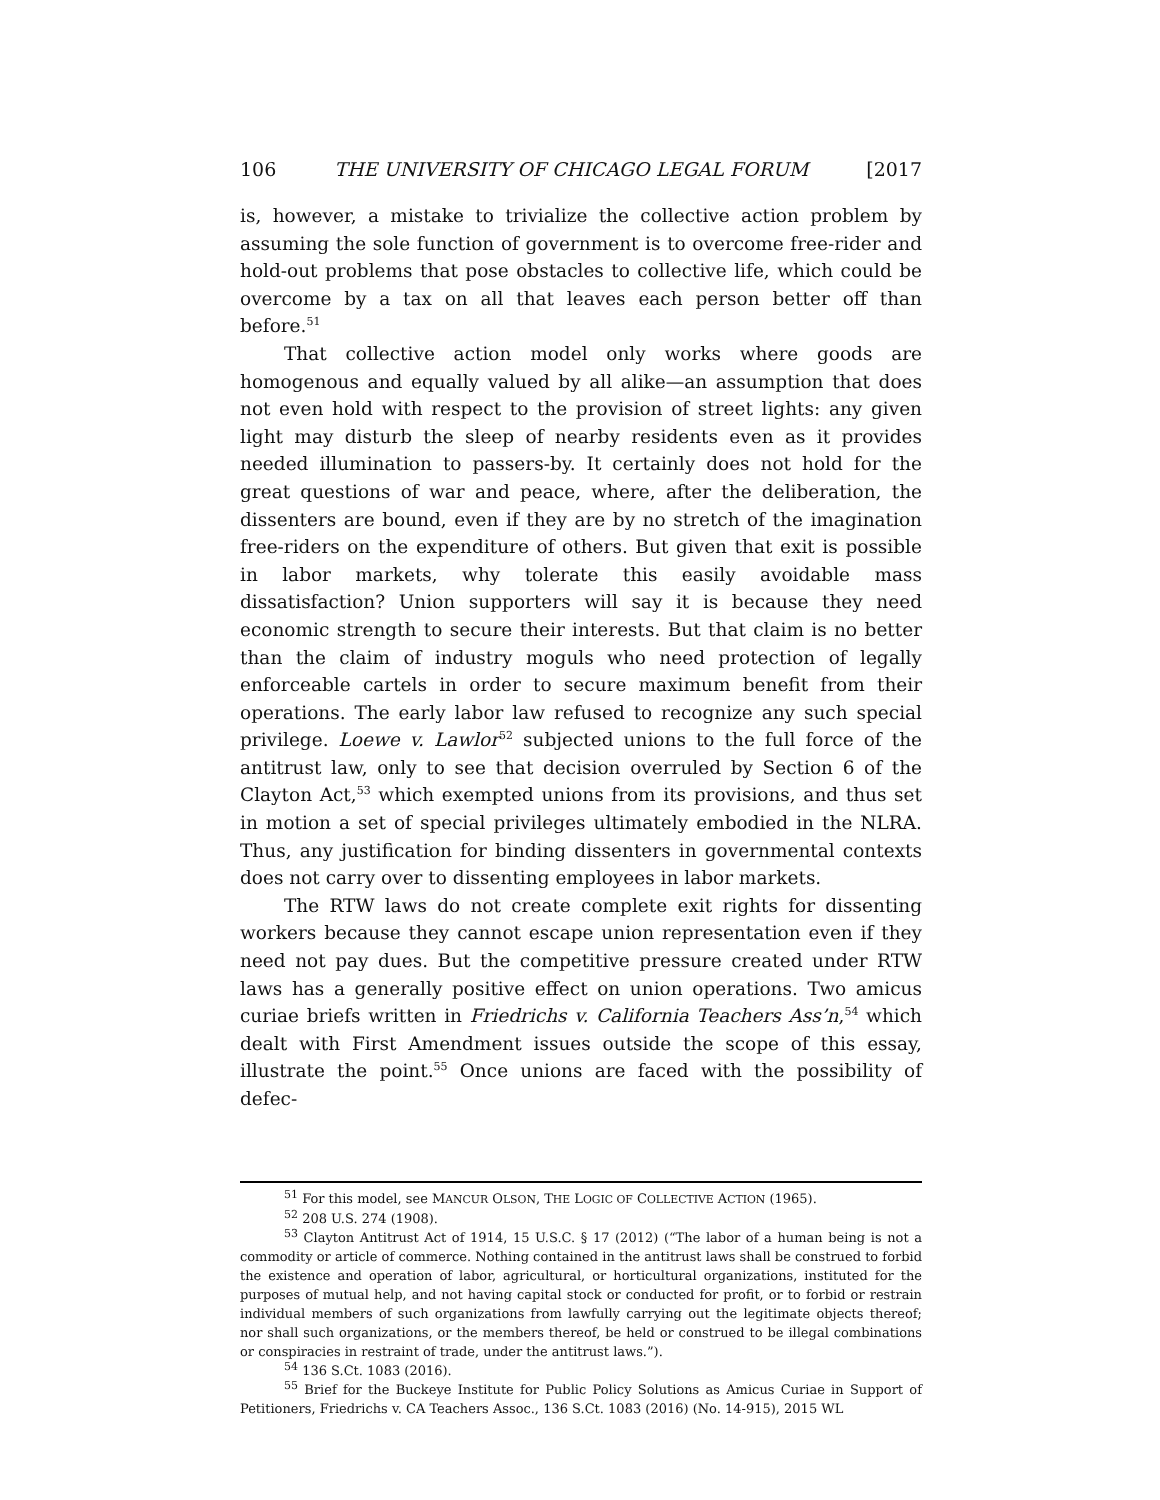106 THE UNIVERSITY OF CHICAGO LEGAL FORUM [2017
is, however, a mistake to trivialize the collective action problem by assuming the sole function of government is to overcome free-rider and hold-out problems that pose obstacles to collective life, which could be overcome by a tax on all that leaves each person better off than before.<sup>51</sup>
That collective action model only works where goods are homogenous and equally valued by all alike—an assumption that does not even hold with respect to the provision of street lights: any given light may disturb the sleep of nearby residents even as it provides needed illumination to passers-by. It certainly does not hold for the great questions of war and peace, where, after the deliberation, the dissenters are bound, even if they are by no stretch of the imagination free-riders on the expenditure of others. But given that exit is possible in labor markets, why tolerate this easily avoidable mass dissatisfaction? Union supporters will say it is because they need economic strength to secure their interests. But that claim is no better than the claim of industry moguls who need protection of legally enforceable cartels in order to secure maximum benefit from their operations. The early labor law refused to recognize any such special privilege. Loewe v. Lawlor<sup>52</sup> subjected unions to the full force of the antitrust law, only to see that decision overruled by Section 6 of the Clayton Act,<sup>53</sup> which exempted unions from its provisions, and thus set in motion a set of special privileges ultimately embodied in the NLRA. Thus, any justification for binding dissenters in governmental contexts does not carry over to dissenting employees in labor markets.
The RTW laws do not create complete exit rights for dissenting workers because they cannot escape union representation even if they need not pay dues. But the competitive pressure created under RTW laws has a generally positive effect on union operations. Two amicus curiae briefs written in Friedrichs v. California Teachers Ass’n,<sup>54</sup> which dealt with First Amendment issues outside the scope of this essay, illustrate the point.<sup>55</sup> Once unions are faced with the possibility of defec-
<sup>51</sup> For this model, see MANCUR OLSON, THE LOGIC OF COLLECTIVE ACTION (1965).
<sup>52</sup> 208 U.S. 274 (1908).
<sup>53</sup> Clayton Antitrust Act of 1914, 15 U.S.C. § 17 (2012) (“The labor of a human being is not a commodity or article of commerce. Nothing contained in the antitrust laws shall be construed to forbid the existence and operation of labor, agricultural, or horticultural organizations, instituted for the purposes of mutual help, and not having capital stock or conducted for profit, or to forbid or restrain individual members of such organizations from lawfully carrying out the legitimate objects thereof; nor shall such organizations, or the members thereof, be held or construed to be illegal combinations or conspiracies in restraint of trade, under the antitrust laws.”).
<sup>54</sup> 136 S.Ct. 1083 (2016).
<sup>55</sup> Brief for the Buckeye Institute for Public Policy Solutions as Amicus Curiae in Support of Petitioners, Friedrichs v. CA Teachers Assoc., 136 S.Ct. 1083 (2016) (No. 14-915), 2015 WL